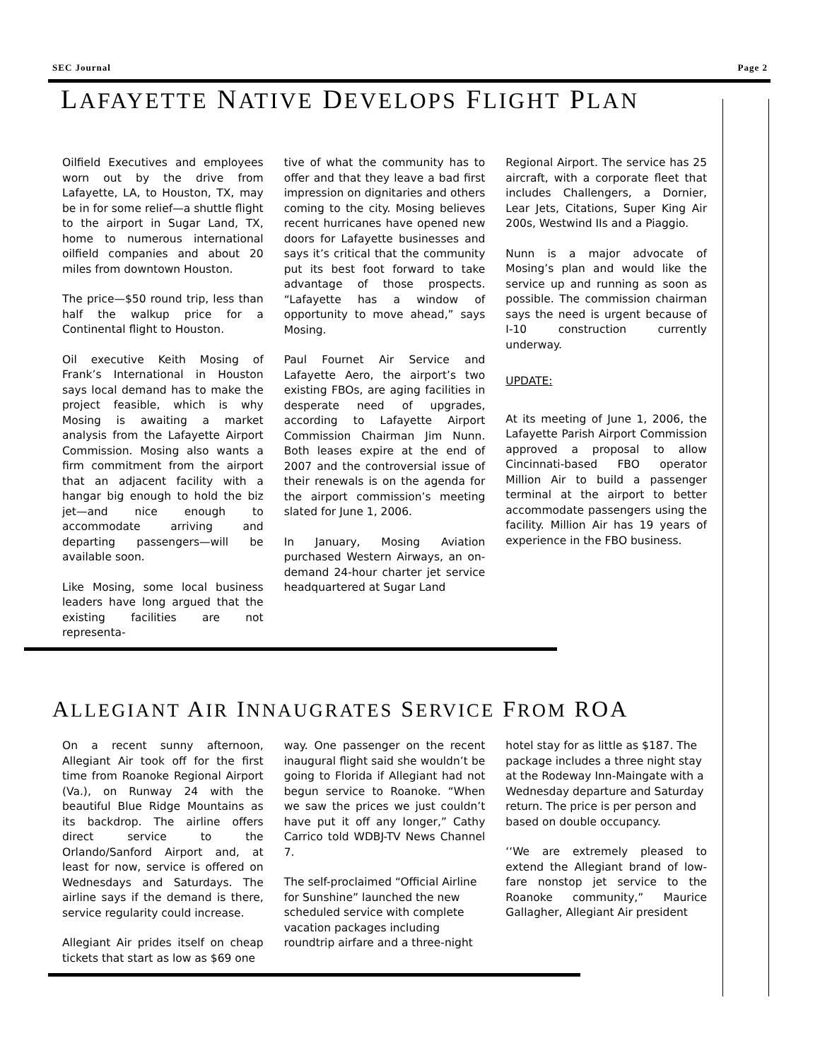SEC Journal Page 2
LAFAYETTE NATIVE DEVELOPS FLIGHT PLAN
Oilfield Executives and employees worn out by the drive from Lafayette, LA, to Houston, TX, may be in for some relief—a shuttle flight to the airport in Sugar Land, TX, home to numerous international oilfield companies and about 20 miles from downtown Houston.
The price—$50 round trip, less than half the walkup price for a Continental flight to Houston.
Oil executive Keith Mosing of Frank’s International in Houston says local demand has to make the project feasible, which is why Mosing is awaiting a market analysis from the Lafayette Airport Commission. Mosing also wants a firm commitment from the airport that an adjacent facility with a hangar big enough to hold the biz jet—and nice enough to accommodate arriving and departing passengers—will be available soon.
Like Mosing, some local business leaders have long argued that the existing facilities are not representa-
tive of what the community has to offer and that they leave a bad first impression on dignitaries and others coming to the city. Mosing believes recent hurricanes have opened new doors for Lafayette businesses and says it’s critical that the community put its best foot forward to take advantage of those prospects. “Lafayette has a window of opportunity to move ahead,” says Mosing.
Paul Fournet Air Service and Lafayette Aero, the airport’s two existing FBOs, are aging facilities in desperate need of upgrades, according to Lafayette Airport Commission Chairman Jim Nunn. Both leases expire at the end of 2007 and the controversial issue of their renewals is on the agenda for the airport commission’s meeting slated for June 1, 2006.
In January, Mosing Aviation purchased Western Airways, an on-demand 24-hour charter jet service headquartered at Sugar Land
Regional Airport. The service has 25 aircraft, with a corporate fleet that includes Challengers, a Dornier, Lear Jets, Citations, Super King Air 200s, Westwind IIs and a Piaggio.
Nunn is a major advocate of Mosing’s plan and would like the service up and running as soon as possible. The commission chairman says the need is urgent because of I-10 construction currently underway.
UPDATE:
At its meeting of June 1, 2006, the Lafayette Parish Airport Commission approved a proposal to allow Cincinnati-based FBO operator Million Air to build a passenger terminal at the airport to better accommodate passengers using the facility. Million Air has 19 years of experience in the FBO business.
ALLEGIANT AIR INNAUGRATES SERVICE FROM ROA
On a recent sunny afternoon, Allegiant Air took off for the first time from Roanoke Regional Airport (Va.), on Runway 24 with the beautiful Blue Ridge Mountains as its backdrop. The airline offers direct service to the Orlando/Sanford Airport and, at least for now, service is offered on Wednesdays and Saturdays. The airline says if the demand is there, service regularity could increase.
Allegiant Air prides itself on cheap tickets that start as low as $69 one
way. One passenger on the recent inaugural flight said she wouldn’t be going to Florida if Allegiant had not begun service to Roanoke. “When we saw the prices we just couldn’t have put it off any longer,” Cathy Carrico told WDBJ-TV News Channel 7.
The self-proclaimed “Official Airline for Sunshine” launched the new scheduled service with complete vacation packages including roundtrip airfare and a three-night
hotel stay for as little as $187. The package includes a three night stay at the Rodeway Inn-Maingate with a Wednesday departure and Saturday return. The price is per person and based on double occupancy.
‘‘We are extremely pleased to extend the Allegiant brand of low-fare nonstop jet service to the Roanoke community,” Maurice Gallagher, Allegiant Air president